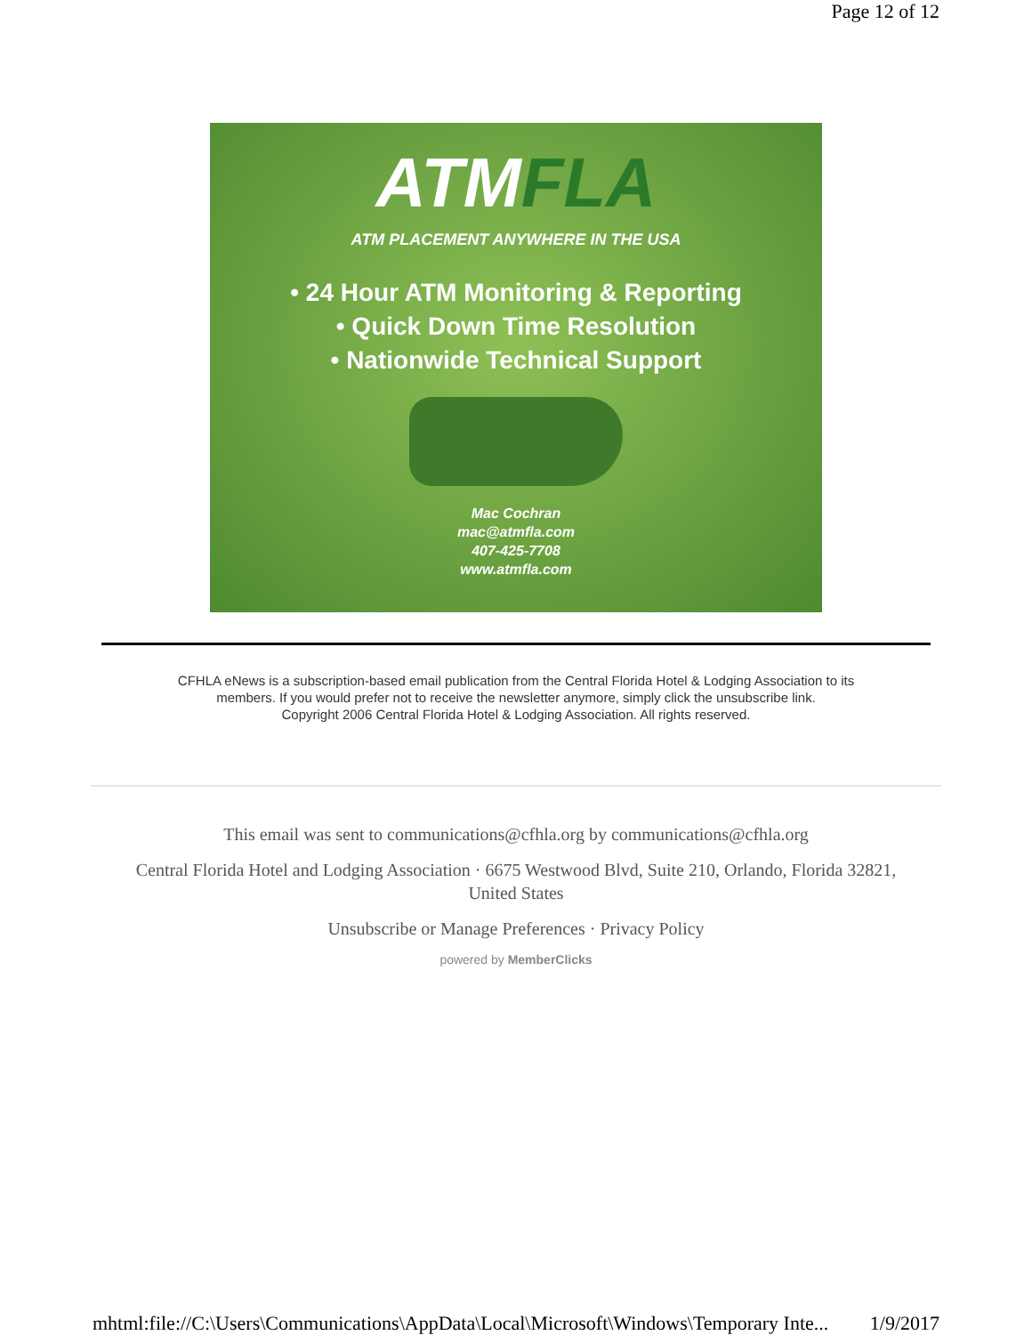Page 12 of 12
ATMFLA
ATM PLACEMENT ANYWHERE IN THE USA
• 24 Hour ATM Monitoring & Reporting
• Quick Down Time Resolution
• Nationwide Technical Support
Mac Cochran
mac@atmfla.com
407-425-7708
www.atmfla.com
CFHLA eNews is a subscription-based email publication from the Central Florida Hotel & Lodging Association to its
members. If you would prefer not to receive the newsletter anymore, simply click the unsubscribe link.
Copyright 2006 Central Florida Hotel & Lodging Association. All rights reserved.
This email was sent to communications@cfhla.org by communications@cfhla.org
Central Florida Hotel and Lodging Association · 6675 Westwood Blvd, Suite 210, Orlando, Florida 32821,
United States
Unsubscribe or Manage Preferences · Privacy Policy
powered by MemberClicks
mhtml:file://C:\Users\Communications\AppData\Local\Microsoft\Windows\Temporary Inte... 1/9/2017